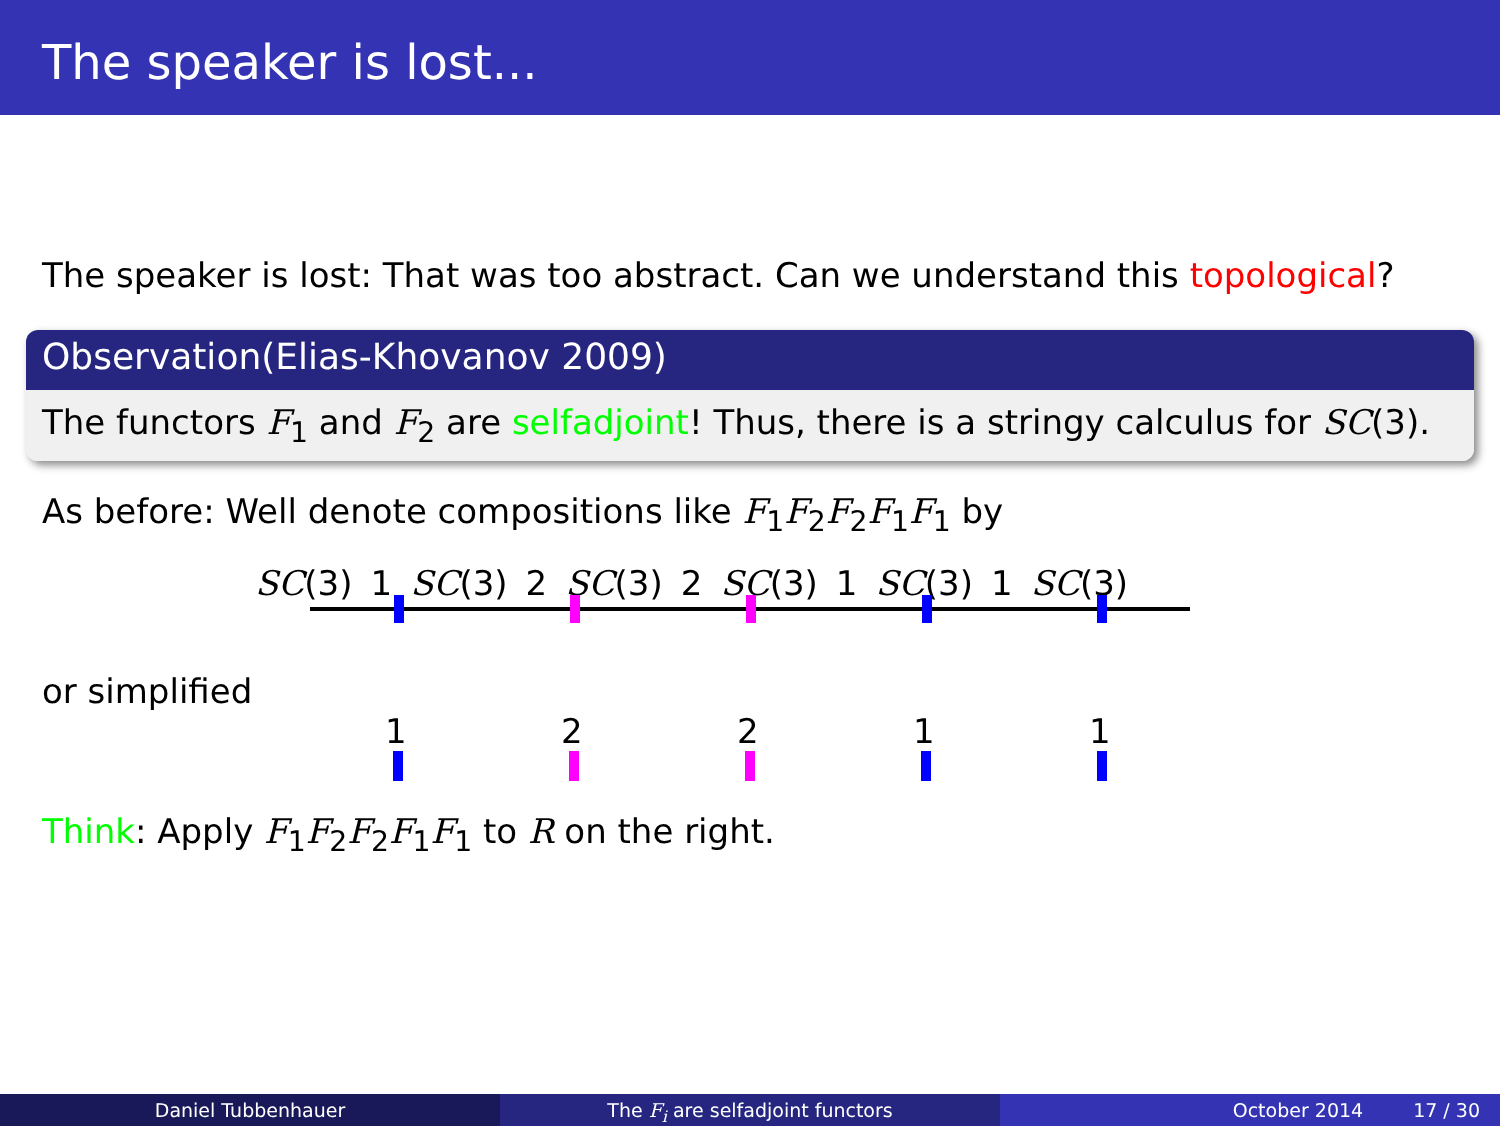The speaker is lost...
The speaker is lost: That was too abstract. Can we understand this topological?
Observation(Elias-Khovanov 2009)
The functors F<sub>1</sub> and F<sub>2</sub> are selfadjoint! Thus, there is a stringy calculus for SC(3).
As before: Well denote compositions like F<sub>1</sub>F<sub>2</sub>F<sub>2</sub>F<sub>1</sub>F<sub>1</sub> by
SC(3) 1 SC(3) 2 SC(3) 2 SC(3) 1 SC(3) 1 SC(3)
or simplified
1 2 2 1 1
Think: Apply F<sub>1</sub>F<sub>2</sub>F<sub>2</sub>F<sub>1</sub>F<sub>1</sub> to R on the right.
Daniel Tubbenhauer The F<sub>i</sub> are selfadjoint functors October 2014 17 / 30